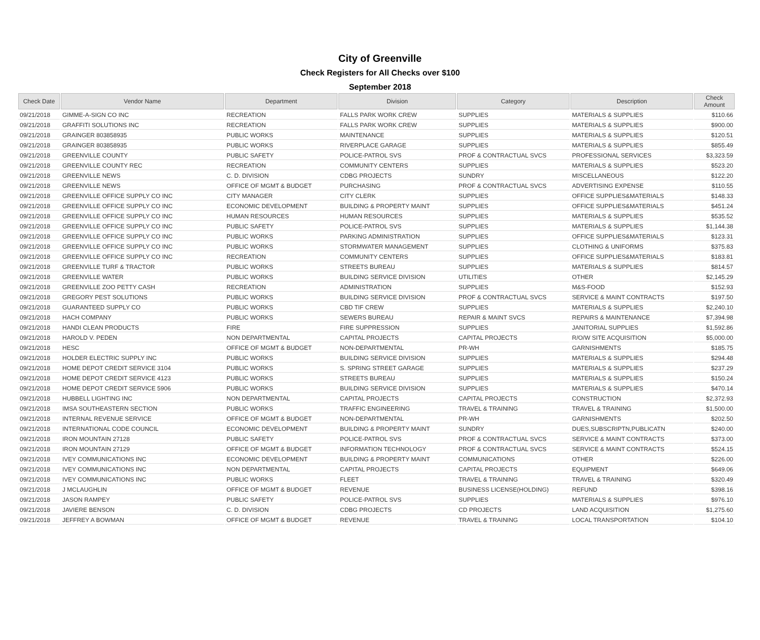City of Greenville
Check Registers for All Checks over $100
September 2018
| Check Date | Vendor Name | Department | Division | Category | Description | Check Amount |
| --- | --- | --- | --- | --- | --- | --- |
| 09/21/2018 | GIMME-A-SIGN CO INC | RECREATION | FALLS PARK WORK CREW | SUPPLIES | MATERIALS & SUPPLIES | $110.66 |
| 09/21/2018 | GRAFFITI SOLUTIONS INC | RECREATION | FALLS PARK WORK CREW | SUPPLIES | MATERIALS & SUPPLIES | $900.00 |
| 09/21/2018 | GRAINGER 803858935 | PUBLIC WORKS | MAINTENANCE | SUPPLIES | MATERIALS & SUPPLIES | $120.51 |
| 09/21/2018 | GRAINGER 803858935 | PUBLIC WORKS | RIVERPLACE GARAGE | SUPPLIES | MATERIALS & SUPPLIES | $855.49 |
| 09/21/2018 | GREENVILLE COUNTY | PUBLIC SAFETY | POLICE-PATROL SVS | PROF & CONTRACTUAL SVCS | PROFESSIONAL SERVICES | $3,323.59 |
| 09/21/2018 | GREENVILLE COUNTY REC | RECREATION | COMMUNITY CENTERS | SUPPLIES | MATERIALS & SUPPLIES | $523.20 |
| 09/21/2018 | GREENVILLE NEWS | C. D. DIVISION | CDBG PROJECTS | SUNDRY | MISCELLANEOUS | $122.20 |
| 09/21/2018 | GREENVILLE NEWS | OFFICE OF MGMT & BUDGET | PURCHASING | PROF & CONTRACTUAL SVCS | ADVERTISING EXPENSE | $110.55 |
| 09/21/2018 | GREENVILLE OFFICE SUPPLY CO INC | CITY MANAGER | CITY CLERK | SUPPLIES | OFFICE SUPPLIES&MATERIALS | $148.33 |
| 09/21/2018 | GREENVILLE OFFICE SUPPLY CO INC | ECONOMIC DEVELOPMENT | BUILDING & PROPERTY MAINT | SUPPLIES | OFFICE SUPPLIES&MATERIALS | $451.24 |
| 09/21/2018 | GREENVILLE OFFICE SUPPLY CO INC | HUMAN RESOURCES | HUMAN RESOURCES | SUPPLIES | MATERIALS & SUPPLIES | $535.52 |
| 09/21/2018 | GREENVILLE OFFICE SUPPLY CO INC | PUBLIC SAFETY | POLICE-PATROL SVS | SUPPLIES | MATERIALS & SUPPLIES | $1,144.38 |
| 09/21/2018 | GREENVILLE OFFICE SUPPLY CO INC | PUBLIC WORKS | PARKING ADMINISTRATION | SUPPLIES | OFFICE SUPPLIES&MATERIALS | $123.31 |
| 09/21/2018 | GREENVILLE OFFICE SUPPLY CO INC | PUBLIC WORKS | STORMWATER MANAGEMENT | SUPPLIES | CLOTHING & UNIFORMS | $375.83 |
| 09/21/2018 | GREENVILLE OFFICE SUPPLY CO INC | RECREATION | COMMUNITY CENTERS | SUPPLIES | OFFICE SUPPLIES&MATERIALS | $183.81 |
| 09/21/2018 | GREENVILLE TURF & TRACTOR | PUBLIC WORKS | STREETS BUREAU | SUPPLIES | MATERIALS & SUPPLIES | $814.57 |
| 09/21/2018 | GREENVILLE WATER | PUBLIC WORKS | BUILDING SERVICE DIVISION | UTILITIES | OTHER | $2,145.29 |
| 09/21/2018 | GREENVILLE ZOO PETTY CASH | RECREATION | ADMINISTRATION | SUPPLIES | M&S-FOOD | $152.93 |
| 09/21/2018 | GREGORY PEST SOLUTIONS | PUBLIC WORKS | BUILDING SERVICE DIVISION | PROF & CONTRACTUAL SVCS | SERVICE & MAINT CONTRACTS | $197.50 |
| 09/21/2018 | GUARANTEED SUPPLY CO | PUBLIC WORKS | CBD TIF CREW | SUPPLIES | MATERIALS & SUPPLIES | $2,240.10 |
| 09/21/2018 | HACH COMPANY | PUBLIC WORKS | SEWERS BUREAU | REPAIR & MAINT SVCS | REPAIRS & MAINTENANCE | $7,394.98 |
| 09/21/2018 | HANDI CLEAN PRODUCTS | FIRE | FIRE SUPPRESSION | SUPPLIES | JANITORIAL SUPPLIES | $1,592.86 |
| 09/21/2018 | HAROLD V. PEDEN | NON DEPARTMENTAL | CAPITAL PROJECTS | CAPITAL PROJECTS | R/O/W SITE ACQUISITION | $5,000.00 |
| 09/21/2018 | HESC | OFFICE OF MGMT & BUDGET | NON-DEPARTMENTAL | PR-WH | GARNISHMENTS | $185.75 |
| 09/21/2018 | HOLDER ELECTRIC SUPPLY INC | PUBLIC WORKS | BUILDING SERVICE DIVISION | SUPPLIES | MATERIALS & SUPPLIES | $294.48 |
| 09/21/2018 | HOME DEPOT CREDIT SERVICE 3104 | PUBLIC WORKS | S. SPRING STREET GARAGE | SUPPLIES | MATERIALS & SUPPLIES | $237.29 |
| 09/21/2018 | HOME DEPOT CREDIT SERVICE 4123 | PUBLIC WORKS | STREETS BUREAU | SUPPLIES | MATERIALS & SUPPLIES | $150.24 |
| 09/21/2018 | HOME DEPOT CREDIT SERVICE 5906 | PUBLIC WORKS | BUILDING SERVICE DIVISION | SUPPLIES | MATERIALS & SUPPLIES | $470.14 |
| 09/21/2018 | HUBBELL LIGHTING INC | NON DEPARTMENTAL | CAPITAL PROJECTS | CAPITAL PROJECTS | CONSTRUCTION | $2,372.93 |
| 09/21/2018 | IMSA SOUTHEASTERN SECTION | PUBLIC WORKS | TRAFFIC ENGINEERING | TRAVEL & TRAINING | TRAVEL & TRAINING | $1,500.00 |
| 09/21/2018 | INTERNAL REVENUE SERVICE | OFFICE OF MGMT & BUDGET | NON-DEPARTMENTAL | PR-WH | GARNISHMENTS | $202.50 |
| 09/21/2018 | INTERNATIONAL CODE COUNCIL | ECONOMIC DEVELOPMENT | BUILDING & PROPERTY MAINT | SUNDRY | DUES,SUBSCRIPTN,PUBLICATN | $240.00 |
| 09/21/2018 | IRON MOUNTAIN 27128 | PUBLIC SAFETY | POLICE-PATROL SVS | PROF & CONTRACTUAL SVCS | SERVICE & MAINT CONTRACTS | $373.00 |
| 09/21/2018 | IRON MOUNTAIN 27129 | OFFICE OF MGMT & BUDGET | INFORMATION TECHNOLOGY | PROF & CONTRACTUAL SVCS | SERVICE & MAINT CONTRACTS | $524.15 |
| 09/21/2018 | IVEY COMMUNICATIONS INC | ECONOMIC DEVELOPMENT | BUILDING & PROPERTY MAINT | COMMUNICATIONS | OTHER | $226.00 |
| 09/21/2018 | IVEY COMMUNICATIONS INC | NON DEPARTMENTAL | CAPITAL PROJECTS | CAPITAL PROJECTS | EQUIPMENT | $649.06 |
| 09/21/2018 | IVEY COMMUNICATIONS INC | PUBLIC WORKS | FLEET | TRAVEL & TRAINING | TRAVEL & TRAINING | $320.49 |
| 09/21/2018 | J MCLAUGHLIN | OFFICE OF MGMT & BUDGET | REVENUE | BUSINESS LICENSE(HOLDING) | REFUND | $398.16 |
| 09/21/2018 | JASON RAMPEY | PUBLIC SAFETY | POLICE-PATROL SVS | SUPPLIES | MATERIALS & SUPPLIES | $976.10 |
| 09/21/2018 | JAVIERE BENSON | C. D. DIVISION | CDBG PROJECTS | CD PROJECTS | LAND ACQUISITION | $1,275.60 |
| 09/21/2018 | JEFFREY A BOWMAN | OFFICE OF MGMT & BUDGET | REVENUE | TRAVEL & TRAINING | LOCAL TRANSPORTATION | $104.10 |